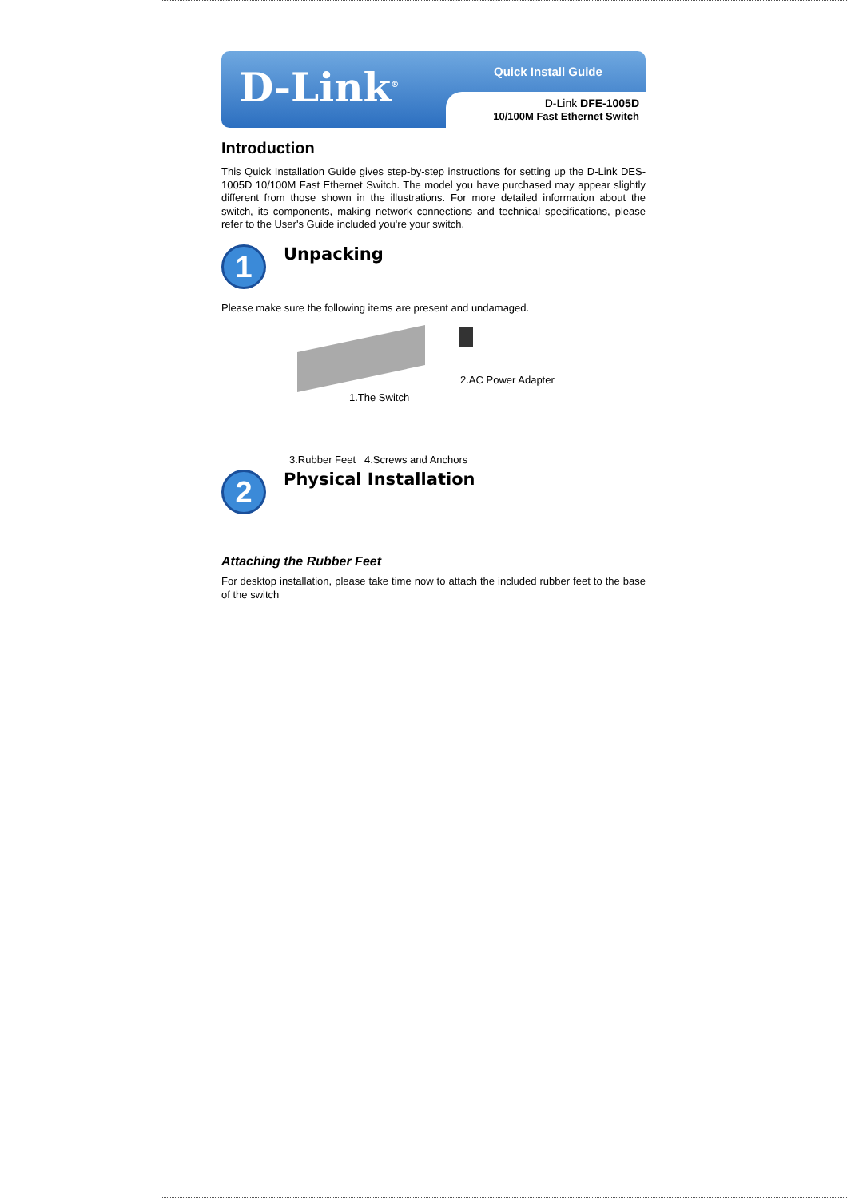D-Link<sup>®</sup>
Quick Install Guide
D-Link DFE-1005D
10/100M Fast Ethernet Switch
Introduction
This Quick Installation Guide gives step-by-step instructions for setting up the D-Link DES-1005D 10/100M Fast Ethernet Switch. The model you have purchased may appear slightly different from those shown in the illustrations. For more detailed information about the switch, its components, making network connections and technical specifications, please refer to the User's Guide included you're your switch.
1
Unpacking
Please make sure the following items are present and undamaged.
1.The Switch
2.AC Power Adapter
3.Rubber Feet 4.Screws and Anchors
2
Physical Installation
Attaching the Rubber Feet
For desktop installation, please take time now to attach the included rubber feet to the base of the switch